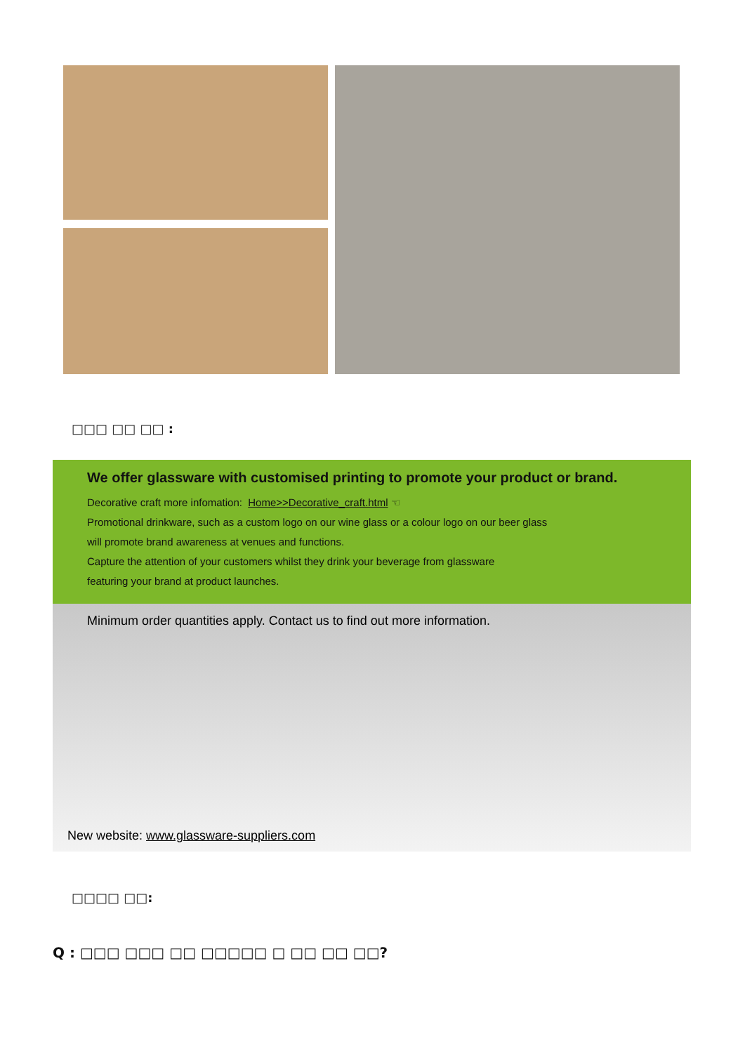□□□ □□ □□ :
We offer glassware with customised printing to promote your product or brand.
Decorative craft more infomation: Home>>Decorative_craft.html ☜
Promotional drinkware, such as a custom logo on our wine glass or a colour logo on our beer glass
will promote brand awareness at venues and functions.
Capture the attention of your customers whilst they drink your beverage from glassware
featuring your brand at product launches.
Minimum order quantities apply. Contact us to find out more information.
New website: www.glassware-suppliers.com
□□□□ □□:
Q : □□□ □□□ □□ □□□□□ □ □□ □□ □□?